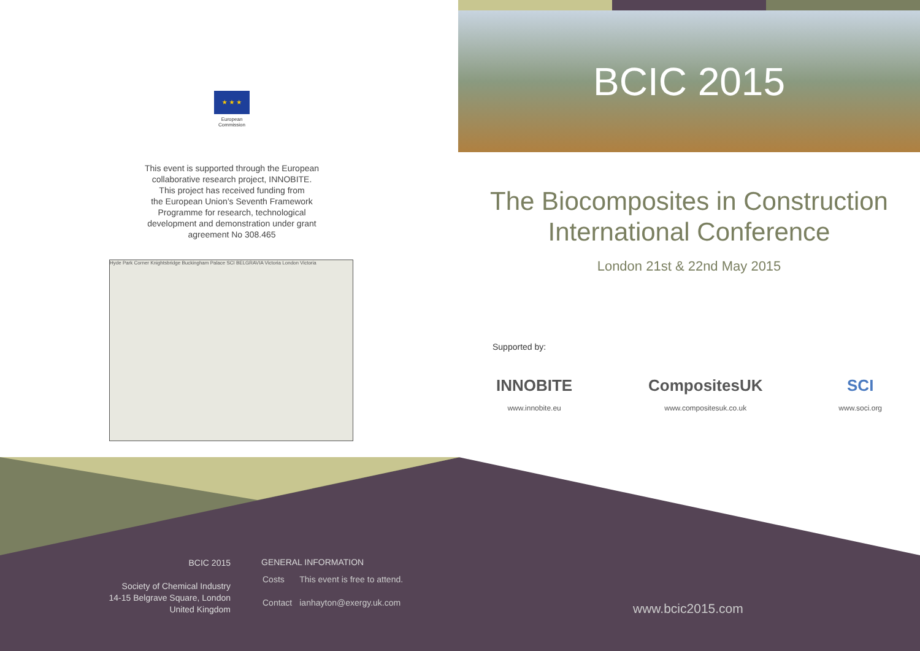★ ★ ★
European
Commission
This event is supported through the European
collaborative research project, INNOBITE.
This project has received funding from
the European Union’s Seventh Framework
Programme for research, technological
development and demonstration under grant
agreement No 308.465
Hyde Park Corner Knightsbridge Buckingham Palace SCI BELGRAVIA Victoria London Victoria
BCIC 2015
The Biocomposites in Construction
International Conference
London 21st & 22nd May 2015
Supported by:
INNOBITE
www.innobite.eu
CompositesUK
www.compositesuk.co.uk
SCI
www.soci.org
BCIC 2015
Society of Chemical Industry
14-15 Belgrave Square, London
United Kingdom
GENERAL INFORMATION
| Costs | This event is free to attend. |
| Contact | ianhayton@exergy.uk.com |
www.bcic2015.com